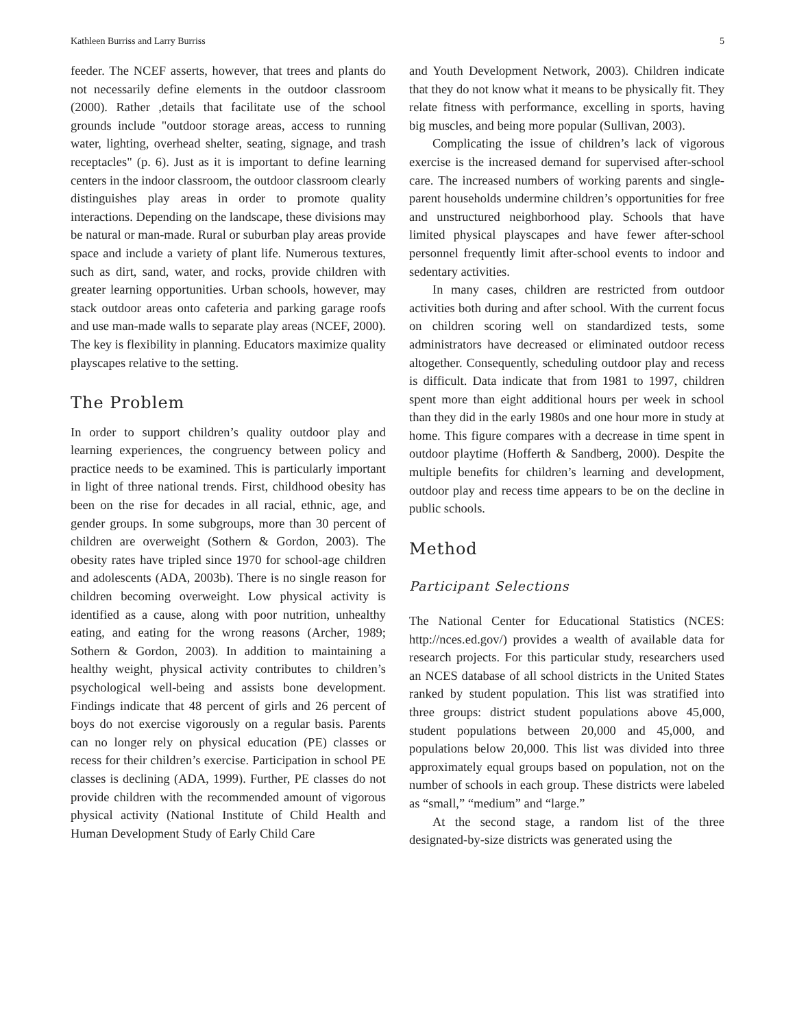Kathleen Burriss and Larry Burriss 5
feeder. The NCEF asserts, however, that trees and plants do not necessarily define elements in the outdoor classroom (2000). Rather ,details that facilitate use of the school grounds include "outdoor storage areas, access to running water, lighting, overhead shelter, seating, signage, and trash receptacles" (p. 6). Just as it is important to define learning centers in the indoor classroom, the outdoor classroom clearly distinguishes play areas in order to promote quality interactions. Depending on the landscape, these divisions may be natural or man-made. Rural or suburban play areas provide space and include a variety of plant life. Numerous textures, such as dirt, sand, water, and rocks, provide children with greater learning opportunities. Urban schools, however, may stack outdoor areas onto cafeteria and parking garage roofs and use man-made walls to separate play areas (NCEF, 2000). The key is flexibility in planning. Educators maximize quality playscapes relative to the setting.
The Problem
In order to support children’s quality outdoor play and learning experiences, the congruency between policy and practice needs to be examined. This is particularly important in light of three national trends. First, childhood obesity has been on the rise for decades in all racial, ethnic, age, and gender groups. In some subgroups, more than 30 percent of children are overweight (Sothern & Gordon, 2003). The obesity rates have tripled since 1970 for school-age children and adolescents (ADA, 2003b). There is no single reason for children becoming overweight. Low physical activity is identified as a cause, along with poor nutrition, unhealthy eating, and eating for the wrong reasons (Archer, 1989; Sothern & Gordon, 2003). In addition to maintaining a healthy weight, physical activity contributes to children’s psychological well-being and assists bone development. Findings indicate that 48 percent of girls and 26 percent of boys do not exercise vigorously on a regular basis. Parents can no longer rely on physical education (PE) classes or recess for their children’s exercise. Participation in school PE classes is declining (ADA, 1999). Further, PE classes do not provide children with the recommended amount of vigorous physical activity (National Institute of Child Health and Human Development Study of Early Child Care
and Youth Development Network, 2003). Children indicate that they do not know what it means to be physically fit. They relate fitness with performance, excelling in sports, having big muscles, and being more popular (Sullivan, 2003).
Complicating the issue of children’s lack of vigorous exercise is the increased demand for supervised after-school care. The increased numbers of working parents and single-parent households undermine children’s opportunities for free and unstructured neighborhood play. Schools that have limited physical playscapes and have fewer after-school personnel frequently limit after-school events to indoor and sedentary activities.
In many cases, children are restricted from outdoor activities both during and after school. With the current focus on children scoring well on standardized tests, some administrators have decreased or eliminated outdoor recess altogether. Consequently, scheduling outdoor play and recess is difficult. Data indicate that from 1981 to 1997, children spent more than eight additional hours per week in school than they did in the early 1980s and one hour more in study at home. This figure compares with a decrease in time spent in outdoor playtime (Hofferth & Sandberg, 2000). Despite the multiple benefits for children’s learning and development, outdoor play and recess time appears to be on the decline in public schools.
Method
Participant Selections
The National Center for Educational Statistics (NCES: http://nces.ed.gov/) provides a wealth of available data for research projects. For this particular study, researchers used an NCES database of all school districts in the United States ranked by student population. This list was stratified into three groups: district student populations above 45,000, student populations between 20,000 and 45,000, and populations below 20,000. This list was divided into three approximately equal groups based on population, not on the number of schools in each group. These districts were labeled as “small,” “medium” and “large.”
At the second stage, a random list of the three designated-by-size districts was generated using the